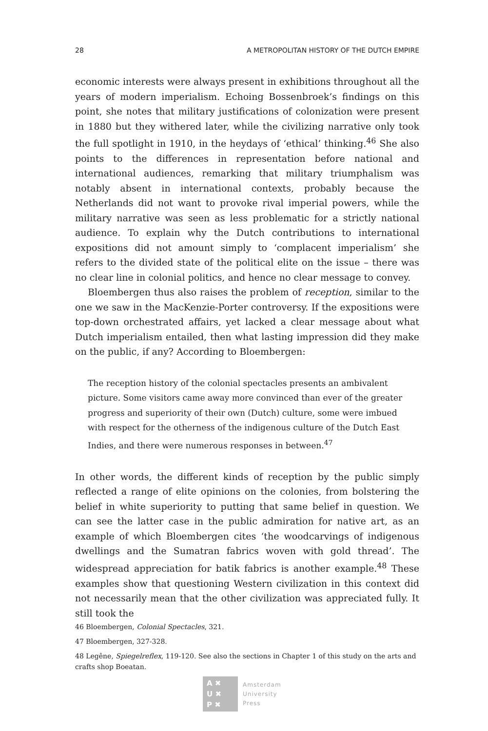28 A METROPOLITAN HISTORY OF THE DUTCH EMPIRE
economic interests were always present in exhibitions throughout all the years of modern imperialism. Echoing Bossenbroek’s findings on this point, she notes that military justifications of colonization were present in 1880 but they withered later, while the civilizing narrative only took the full spotlight in 1910, in the heydays of ‘ethical’ thinking.<sup>46</sup> She also points to the differences in representation before national and international audiences, remarking that military triumphalism was notably absent in international contexts, probably because the Netherlands did not want to provoke rival imperial powers, while the military narrative was seen as less problematic for a strictly national audience. To explain why the Dutch contributions to international expositions did not amount simply to ‘complacent imperialism’ she refers to the divided state of the political elite on the issue – there was no clear line in colonial politics, and hence no clear message to convey.
Bloembergen thus also raises the problem of reception, similar to the one we saw in the MacKenzie-Porter controversy. If the expositions were top-down orchestrated affairs, yet lacked a clear message about what Dutch imperialism entailed, then what lasting impression did they make on the public, if any? According to Bloembergen:
The reception history of the colonial spectacles presents an ambivalent picture. Some visitors came away more convinced than ever of the greater progress and superiority of their own (Dutch) culture, some were imbued with respect for the otherness of the indigenous culture of the Dutch East Indies, and there were numerous responses in between.<sup>47</sup>
In other words, the different kinds of reception by the public simply reflected a range of elite opinions on the colonies, from bolstering the belief in white superiority to putting that same belief in question. We can see the latter case in the public admiration for native art, as an example of which Bloembergen cites ‘the woodcarvings of indigenous dwellings and the Sumatran fabrics woven with gold thread’. The widespread appreciation for batik fabrics is another example.<sup>48</sup> These examples show that questioning Western civilization in this context did not necessarily mean that the other civilization was appreciated fully. It still took the
46 Bloembergen, Colonial Spectacles, 321.
47 Bloembergen, 327-328.
48 Legêne, Spiegelreflex, 119-120. See also the sections in Chapter 1 of this study on the arts and crafts shop Boeatan.
A ✖
U ✖
P ✖
Amsterdam
University
Press